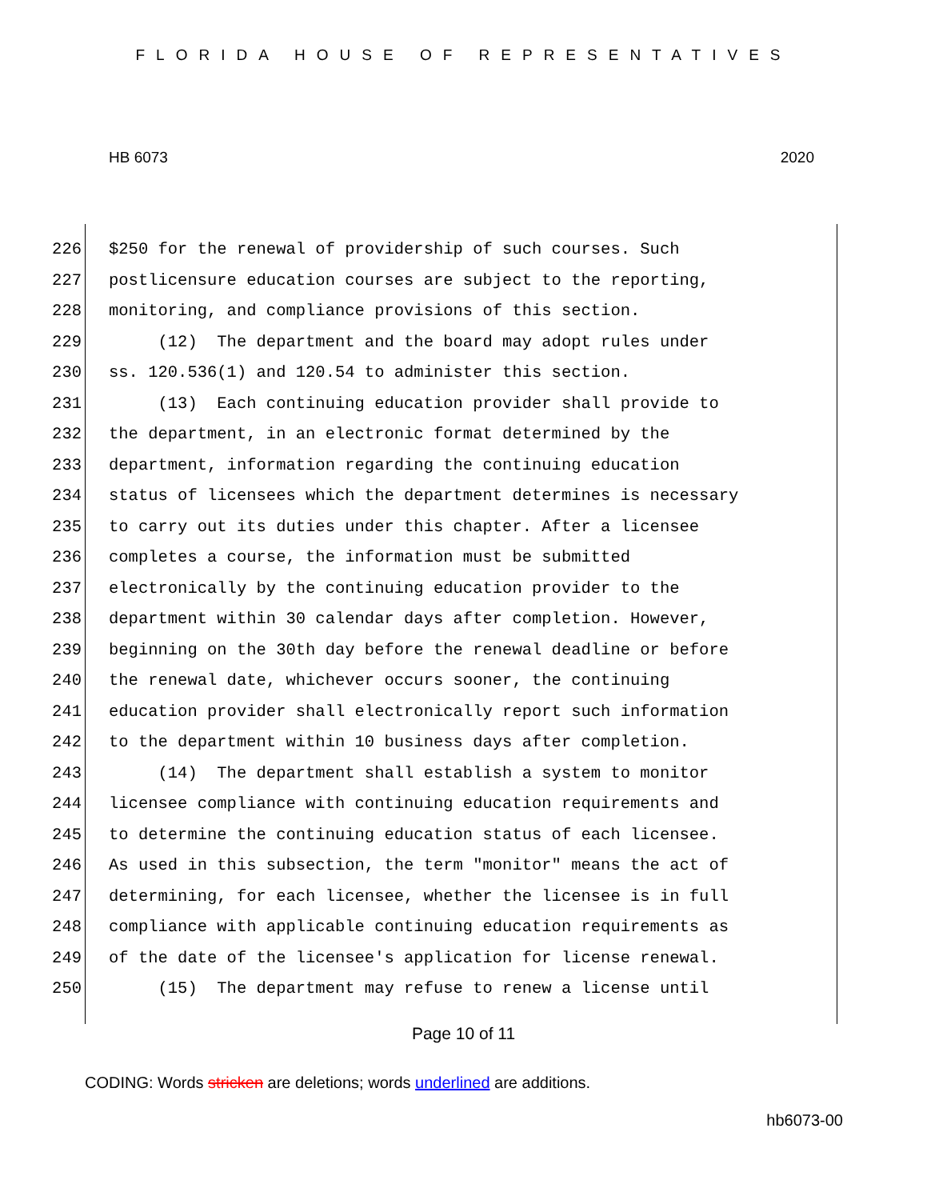FLORIDA HOUSE OF REPRESENTATIVES
HB 6073 2020
226 $250 for the renewal of providership of such courses. Such
227 postlicensure education courses are subject to the reporting,
228 monitoring, and compliance provisions of this section.
229 (12) The department and the board may adopt rules under
230 ss. 120.536(1) and 120.54 to administer this section.
231 (13) Each continuing education provider shall provide to
232 the department, in an electronic format determined by the
233 department, information regarding the continuing education
234 status of licensees which the department determines is necessary
235 to carry out its duties under this chapter. After a licensee
236 completes a course, the information must be submitted
237 electronically by the continuing education provider to the
238 department within 30 calendar days after completion. However,
239 beginning on the 30th day before the renewal deadline or before
240 the renewal date, whichever occurs sooner, the continuing
241 education provider shall electronically report such information
242 to the department within 10 business days after completion.
243 (14) The department shall establish a system to monitor
244 licensee compliance with continuing education requirements and
245 to determine the continuing education status of each licensee.
246 As used in this subsection, the term "monitor" means the act of
247 determining, for each licensee, whether the licensee is in full
248 compliance with applicable continuing education requirements as
249 of the date of the licensee's application for license renewal.
250 (15) The department may refuse to renew a license until
Page 10 of 11
CODING: Words stricken are deletions; words underlined are additions.
hb6073-00